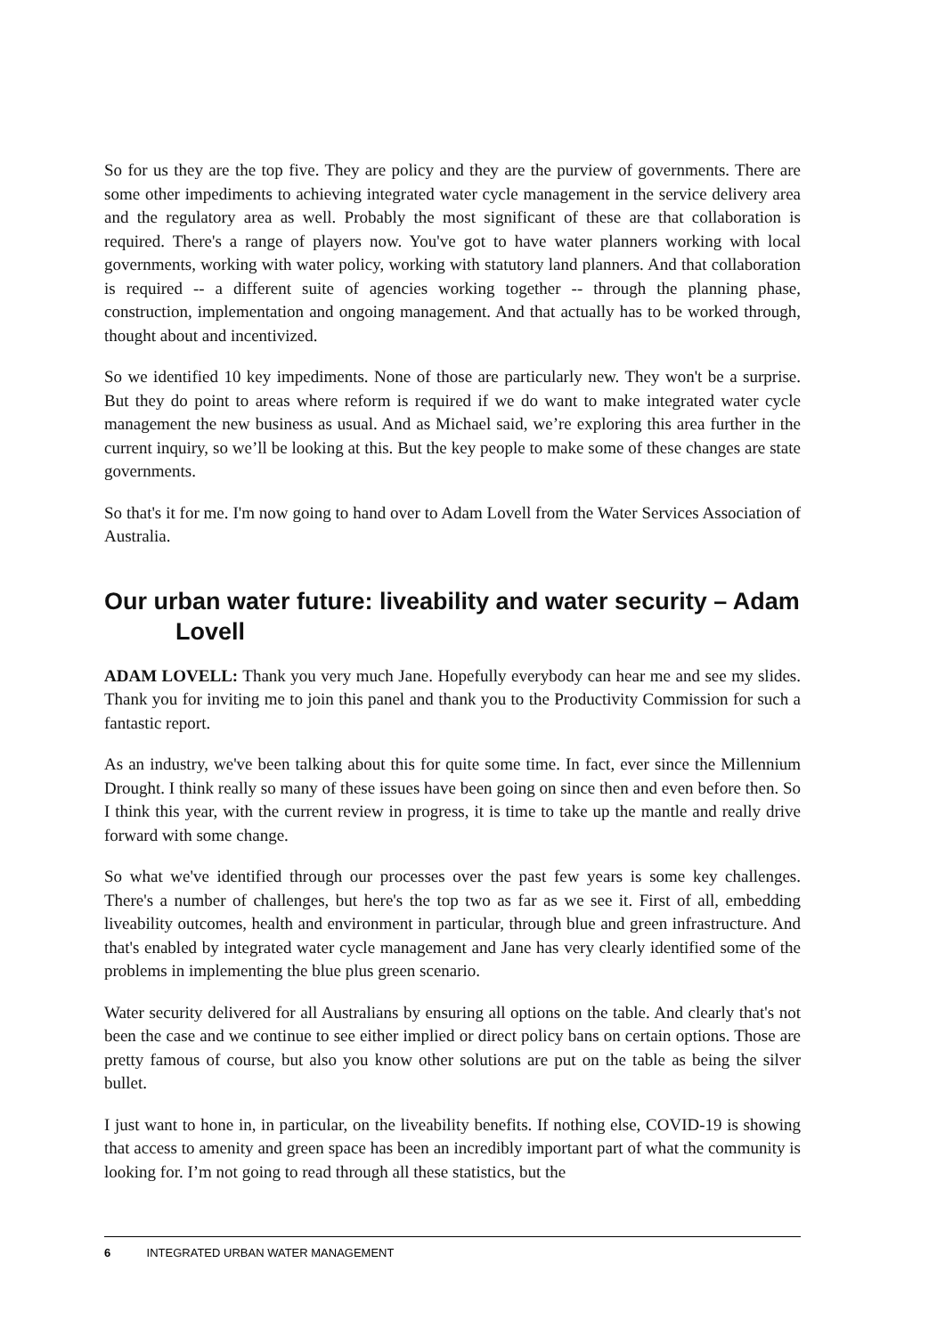So for us they are the top five. They are policy and they are the purview of governments. There are some other impediments to achieving integrated water cycle management in the service delivery area and the regulatory area as well. Probably the most significant of these are that collaboration is required. There's a range of players now. You've got to have water planners working with local governments, working with water policy, working with statutory land planners. And that collaboration is required -- a different suite of agencies working together -- through the planning phase, construction, implementation and ongoing management. And that actually has to be worked through, thought about and incentivized.
So we identified 10 key impediments. None of those are particularly new. They won't be a surprise. But they do point to areas where reform is required if we do want to make integrated water cycle management the new business as usual. And as Michael said, we’re exploring this area further in the current inquiry, so we’ll be looking at this. But the key people to make some of these changes are state governments.
So that's it for me. I'm now going to hand over to Adam Lovell from the Water Services Association of Australia.
Our urban water future: liveability and water security – Adam Lovell
ADAM LOVELL: Thank you very much Jane. Hopefully everybody can hear me and see my slides. Thank you for inviting me to join this panel and thank you to the Productivity Commission for such a fantastic report.
As an industry, we've been talking about this for quite some time. In fact, ever since the Millennium Drought. I think really so many of these issues have been going on since then and even before then. So I think this year, with the current review in progress, it is time to take up the mantle and really drive forward with some change.
So what we've identified through our processes over the past few years is some key challenges. There's a number of challenges, but here's the top two as far as we see it. First of all, embedding liveability outcomes, health and environment in particular, through blue and green infrastructure. And that's enabled by integrated water cycle management and Jane has very clearly identified some of the problems in implementing the blue plus green scenario.
Water security delivered for all Australians by ensuring all options on the table. And clearly that's not been the case and we continue to see either implied or direct policy bans on certain options. Those are pretty famous of course, but also you know other solutions are put on the table as being the silver bullet.
I just want to hone in, in particular, on the liveability benefits. If nothing else, COVID-19 is showing that access to amenity and green space has been an incredibly important part of what the community is looking for. I’m not going to read through all these statistics, but the
6 INTEGRATED URBAN WATER MANAGEMENT